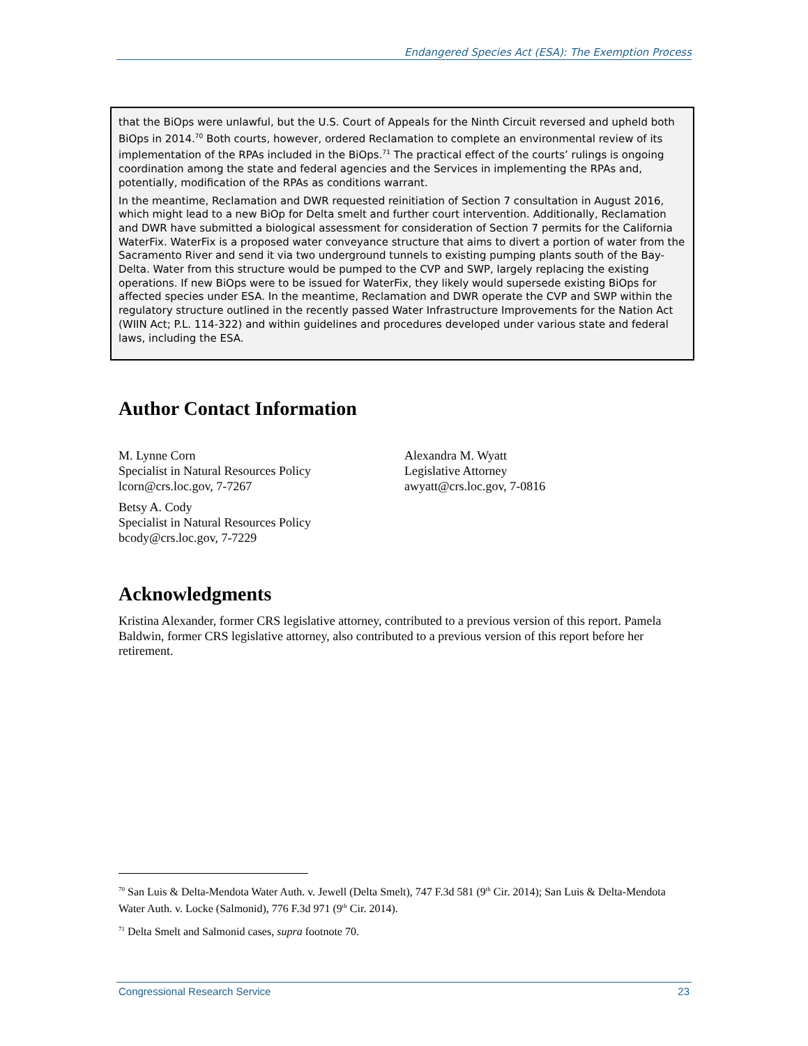Endangered Species Act (ESA): The Exemption Process
that the BiOps were unlawful, but the U.S. Court of Appeals for the Ninth Circuit reversed and upheld both BiOps in 2014.<sup>70</sup> Both courts, however, ordered Reclamation to complete an environmental review of its implementation of the RPAs included in the BiOps.<sup>71</sup> The practical effect of the courts’ rulings is ongoing coordination among the state and federal agencies and the Services in implementing the RPAs and, potentially, modification of the RPAs as conditions warrant.
In the meantime, Reclamation and DWR requested reinitiation of Section 7 consultation in August 2016, which might lead to a new BiOp for Delta smelt and further court intervention. Additionally, Reclamation and DWR have submitted a biological assessment for consideration of Section 7 permits for the California WaterFix. WaterFix is a proposed water conveyance structure that aims to divert a portion of water from the Sacramento River and send it via two underground tunnels to existing pumping plants south of the Bay-Delta. Water from this structure would be pumped to the CVP and SWP, largely replacing the existing operations. If new BiOps were to be issued for WaterFix, they likely would supersede existing BiOps for affected species under ESA. In the meantime, Reclamation and DWR operate the CVP and SWP within the regulatory structure outlined in the recently passed Water Infrastructure Improvements for the Nation Act (WIIN Act; P.L. 114-322) and within guidelines and procedures developed under various state and federal laws, including the ESA.
Author Contact Information
M. Lynne Corn
Specialist in Natural Resources Policy
lcorn@crs.loc.gov, 7-7267
Betsy A. Cody
Specialist in Natural Resources Policy
bcody@crs.loc.gov, 7-7229
Alexandra M. Wyatt
Legislative Attorney
awyatt@crs.loc.gov, 7-0816
Acknowledgments
Kristina Alexander, former CRS legislative attorney, contributed to a previous version of this report. Pamela Baldwin, former CRS legislative attorney, also contributed to a previous version of this report before her retirement.
<sup>70</sup> San Luis & Delta-Mendota Water Auth. v. Jewell (Delta Smelt), 747 F.3d 581 (9<sup>th</sup> Cir. 2014); San Luis & Delta-Mendota Water Auth. v. Locke (Salmonid), 776 F.3d 971 (9<sup>th</sup> Cir. 2014).
<sup>71</sup> Delta Smelt and Salmonid cases, supra footnote 70.
Congressional Research Service 23